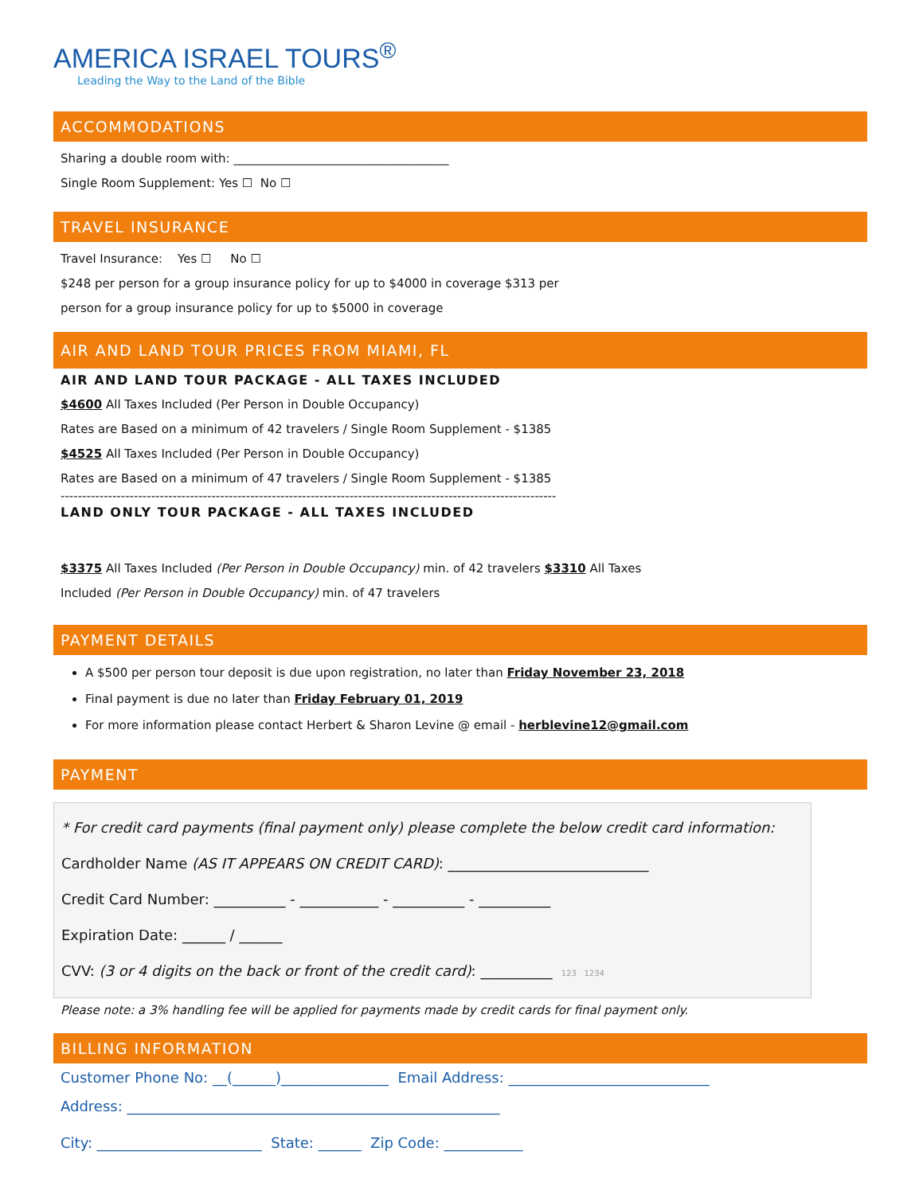AMERICA ISRAEL TOURS<sup>®</sup>
Leading the Way to the Land of the Bible
ACCOMMODATIONS
Sharing a double room with: ____________________________________
Single Room Supplement: Yes ☐ No ☐
TRAVEL INSURANCE
Travel Insurance: Yes ☐ No ☐
$248 per person for a group insurance policy for up to $4000 in coverage $313 per
person for a group insurance policy for up to $5000 in coverage
AIR AND LAND TOUR PRICES FROM MIAMI, FL
AIR AND LAND TOUR PACKAGE - ALL TAXES INCLUDED
$4600 All Taxes Included (Per Person in Double Occupancy)
Rates are Based on a minimum of 42 travelers / Single Room Supplement - $1385
$4525 All Taxes Included (Per Person in Double Occupancy)
Rates are Based on a minimum of 47 travelers / Single Room Supplement - $1385
-------------------------------------------------------------------------------------------------------------------
LAND ONLY TOUR PACKAGE - ALL TAXES INCLUDED
$3375 All Taxes Included (Per Person in Double Occupancy) min. of 42 travelers $3310 All Taxes
Included (Per Person in Double Occupancy) min. of 47 travelers
PAYMENT DETAILS
A $500 per person tour deposit is due upon registration, no later than Friday November 23, 2018
Final payment is due no later than Friday February 01, 2019
For more information please contact Herbert & Sharon Levine @ email - herblevine12@gmail.com
PAYMENT
* For credit card payments (final payment only) please complete the below credit card information:
Cardholder Name (AS IT APPEARS ON CREDIT CARD): ____________________________
Credit Card Number: __________ - ___________ - __________ - __________
Expiration Date: ______ / ______
CVV: (3 or 4 digits on the back or front of the credit card): __________ 123 1234
Please note: a 3% handling fee will be applied for payments made by credit cards for final payment only.
BILLING INFORMATION
Customer Phone No: __(______)_______________ Email Address: ____________________________
Address: ____________________________________________________
City: _______________________ State: ______ Zip Code: ___________